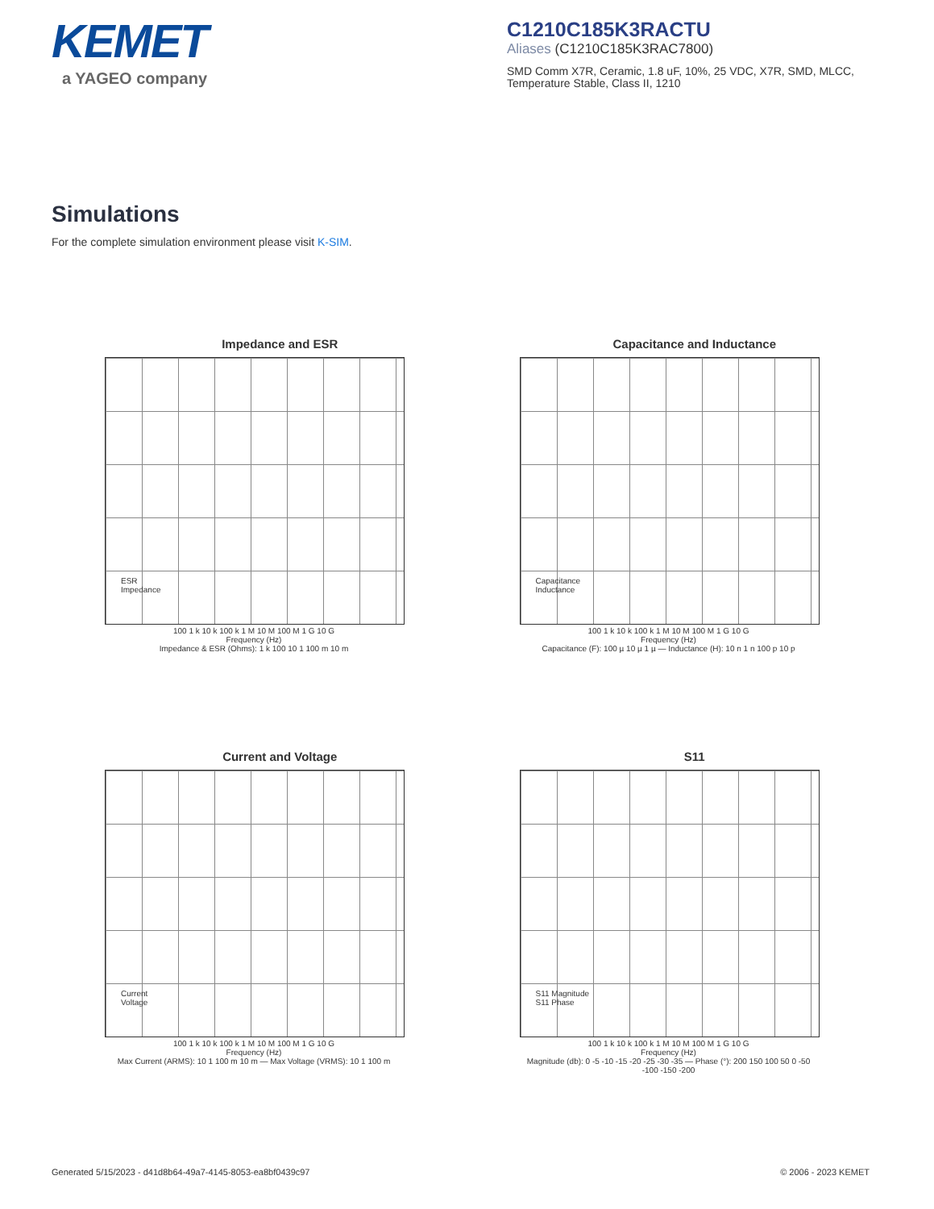KEMET
a YAGEO company
C1210C185K3RACTU
Aliases (C1210C185K3RAC7800)
SMD Comm X7R, Ceramic, 1.8 uF, 10%, 25 VDC, X7R, SMD, MLCC, Temperature Stable, Class II, 1210
Simulations
For the complete simulation environment please visit K-SIM.
Impedance and ESR
ESR
Impedance
100 1 k 10 k 100 k 1 M 10 M 100 M 1 G 10 G
Frequency (Hz)
Impedance & ESR (Ohms): 1 k 100 10 1 100 m 10 m
Capacitance and Inductance
Capacitance
Inductance
100 1 k 10 k 100 k 1 M 10 M 100 M 1 G 10 G
Frequency (Hz)
Capacitance (F): 100 µ 10 µ 1 µ — Inductance (H): 10 n 1 n 100 p 10 p
Current and Voltage
Current
Voltage
100 1 k 10 k 100 k 1 M 10 M 100 M 1 G 10 G
Frequency (Hz)
Max Current (ARMS): 10 1 100 m 10 m — Max Voltage (VRMS): 10 1 100 m
S11
S11 Magnitude
S11 Phase
100 1 k 10 k 100 k 1 M 10 M 100 M 1 G 10 G
Frequency (Hz)
Magnitude (db): 0 -5 -10 -15 -20 -25 -30 -35 — Phase (°): 200 150 100 50 0 -50 -100 -150 -200
Generated 5/15/2023 - d41d8b64-49a7-4145-8053-ea8bf0439c97 © 2006 - 2023 KEMET